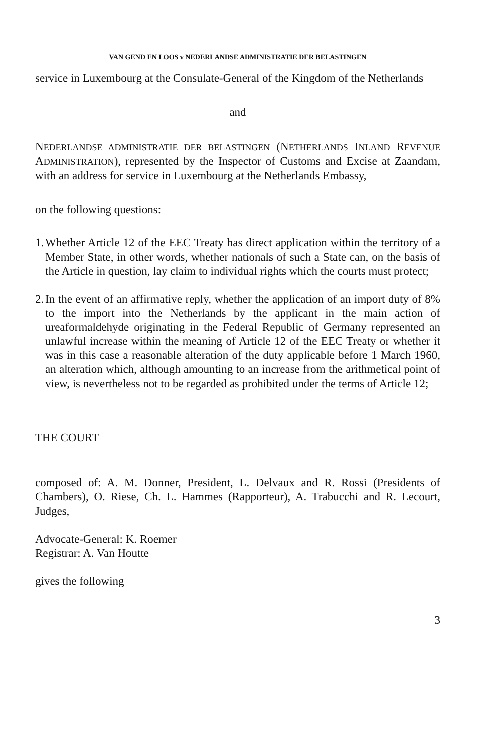VAN GEND EN LOOS v NEDERLANDSE ADMINISTRATIE DER BELASTINGEN
service in Luxembourg at the Consulate-General of the Kingdom of the Netherlands
and
NEDERLANDSE ADMINISTRATIE DER BELASTINGEN (NETHERLANDS INLAND REVENUE ADMINISTRATION), represented by the Inspector of Customs and Excise at Zaandam, with an address for service in Luxembourg at the Netherlands Embassy,
on the following questions:
1. Whether Article 12 of the EEC Treaty has direct application within the territory of a Member State, in other words, whether nationals of such a State can, on the basis of the Article in question, lay claim to individual rights which the courts must protect;
2. In the event of an affirmative reply, whether the application of an import duty of 8% to the import into the Netherlands by the applicant in the main action of ureaformaldehyde originating in the Federal Republic of Germany represented an unlawful increase within the meaning of Article 12 of the EEC Treaty or whether it was in this case a reasonable alteration of the duty applicable before 1 March 1960, an alteration which, although amounting to an increase from the arithmetical point of view, is nevertheless not to be regarded as prohibited under the terms of Article 12;
THE COURT
composed of: A. M. Donner, President, L. Delvaux and R. Rossi (Presidents of Chambers), O. Riese, Ch. L. Hammes (Rapporteur), A. Trabucchi and R. Lecourt, Judges,
Advocate-General: K. Roemer
Registrar: A. Van Houtte
gives the following
3